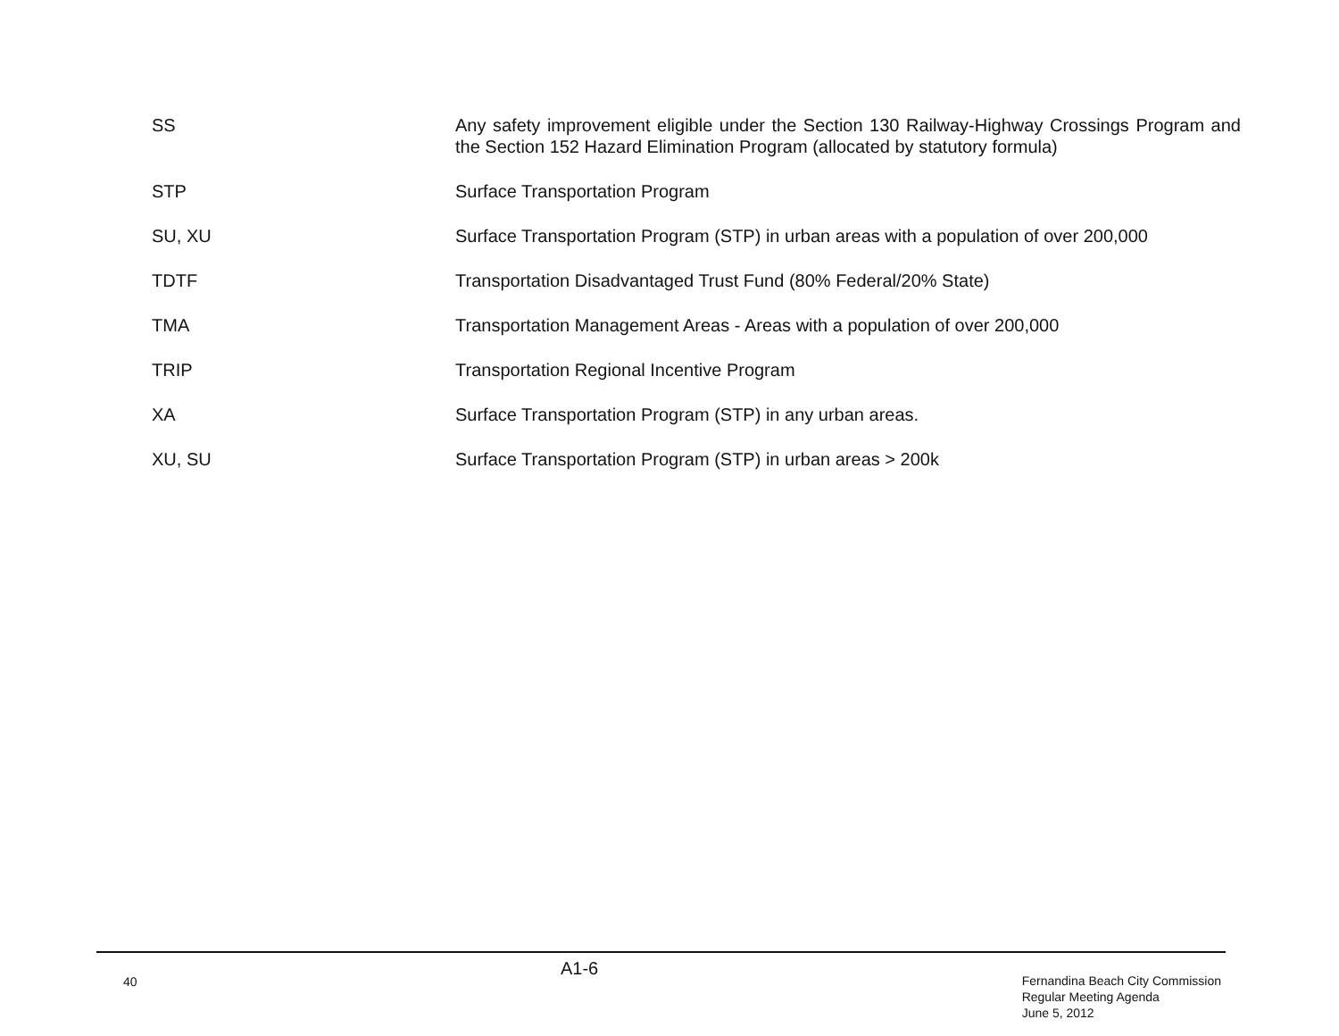SS Any safety improvement eligible under the Section 130 Railway-Highway Crossings Program and the Section 152 Hazard Elimination Program (allocated by statutory formula)
STP Surface Transportation Program
SU, XU Surface Transportation Program (STP) in urban areas with a population of over 200,000
TDTF Transportation Disadvantaged Trust Fund (80% Federal/20% State)
TMA Transportation Management Areas - Areas with a population of over 200,000
TRIP Transportation Regional Incentive Program
XA Surface Transportation Program (STP) in any urban areas.
XU, SU Surface Transportation Program (STP) in urban areas > 200k
40
A1-6
Fernandina Beach City Commission
Regular Meeting Agenda
June 5, 2012